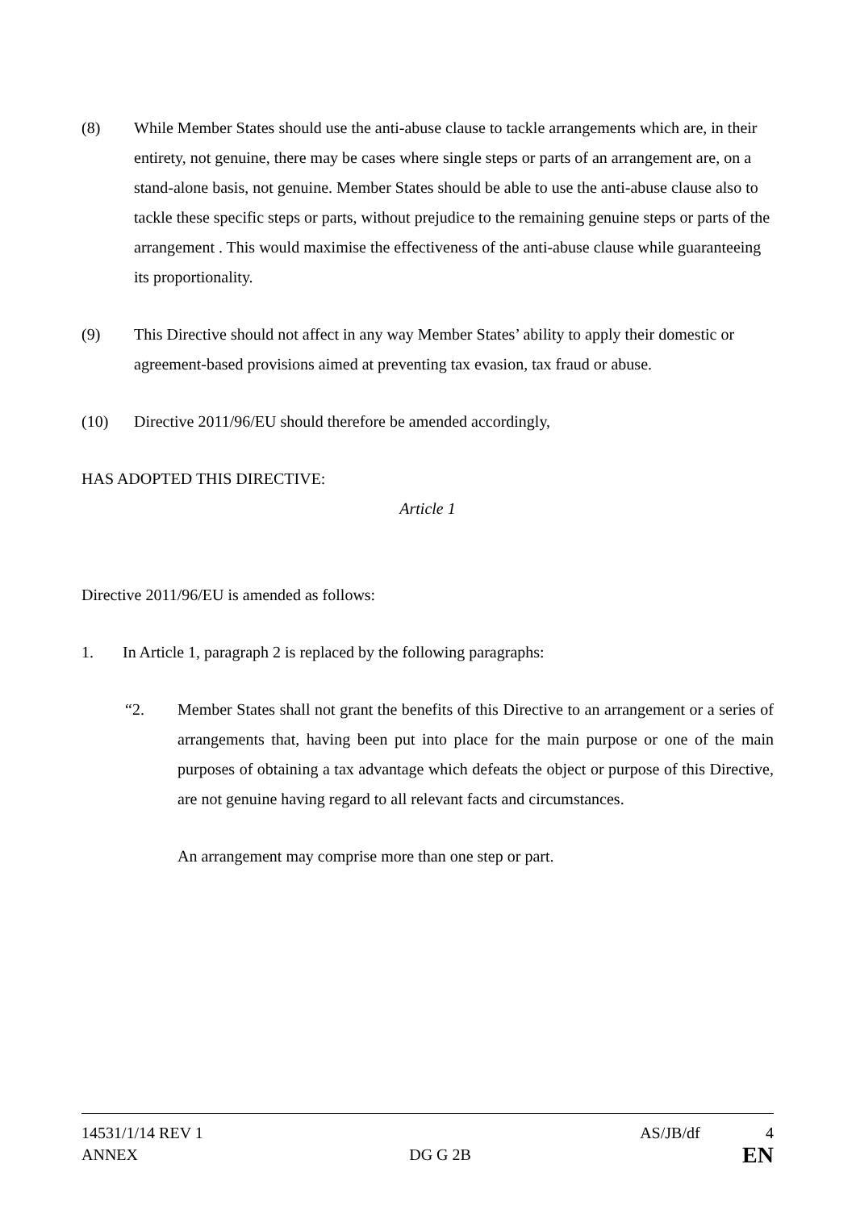(8) While Member States should use the anti-abuse clause to tackle arrangements which are, in their entirety, not genuine, there may be cases where single steps or parts of an arrangement are, on a stand-alone basis, not genuine. Member States should be able to use the anti-abuse clause also to tackle these specific steps or parts, without prejudice to the remaining genuine steps or parts of the arrangement . This would maximise the effectiveness of the anti-abuse clause while guaranteeing its proportionality.
(9) This Directive should not affect in any way Member States’ ability to apply their domestic or agreement-based provisions aimed at preventing tax evasion, tax fraud or abuse.
(10) Directive 2011/96/EU should therefore be amended accordingly,
HAS ADOPTED THIS DIRECTIVE:
Article 1
Directive 2011/96/EU is amended as follows:
1. In Article 1, paragraph 2 is replaced by the following paragraphs:
“2. Member States shall not grant the benefits of this Directive to an arrangement or a series of arrangements that, having been put into place for the main purpose or one of the main purposes of obtaining a tax advantage which defeats the object or purpose of this Directive, are not genuine having regard to all relevant facts and circumstances.
An arrangement may comprise more than one step or part.
14531/1/14 REV 1 AS/JB/df 4
ANNEX DG G 2B EN